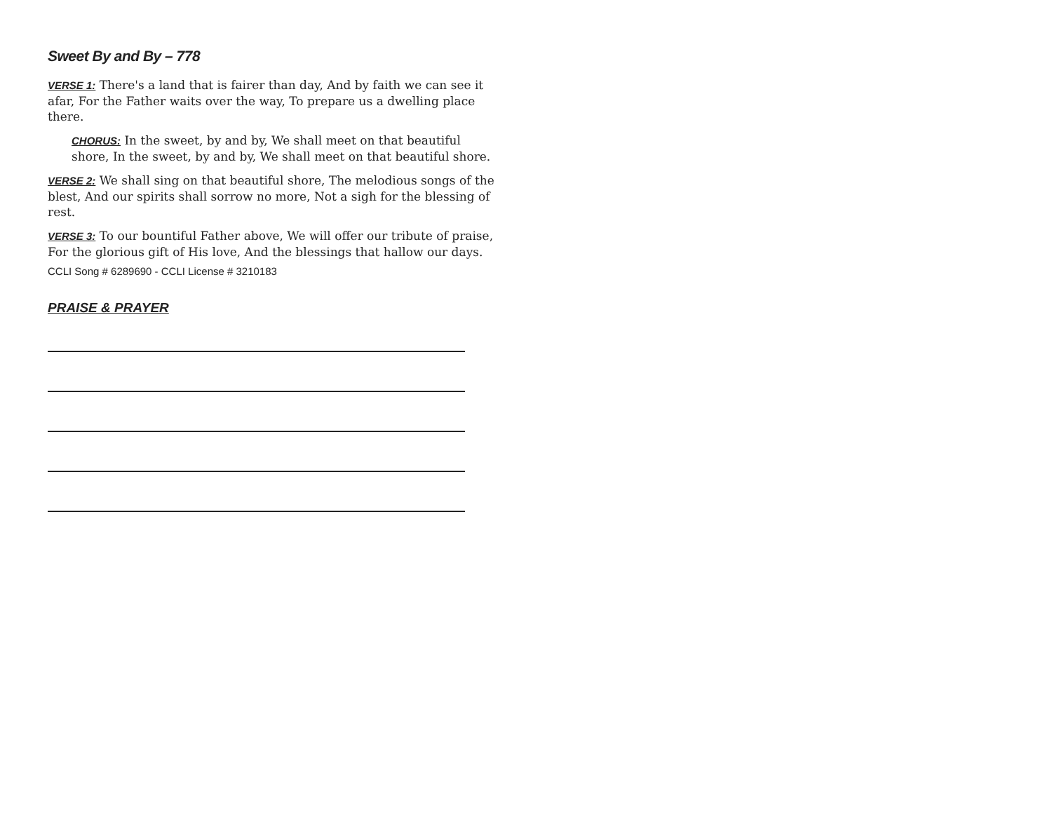Sweet By and By – 778
VERSE 1: There's a land that is fairer than day, And by faith we can see it afar, For the Father waits over the way, To prepare us a dwelling place there.
CHORUS: In the sweet, by and by, We shall meet on that beautiful shore, In the sweet, by and by, We shall meet on that beautiful shore.
VERSE 2: We shall sing on that beautiful shore, The melodious songs of the blest, And our spirits shall sorrow no more, Not a sigh for the blessing of rest.
VERSE 3: To our bountiful Father above, We will offer our tribute of praise, For the glorious gift of His love, And the blessings that hallow our days.
CCLI Song # 6289690 - CCLI License # 3210183
PRAISE & PRAYER